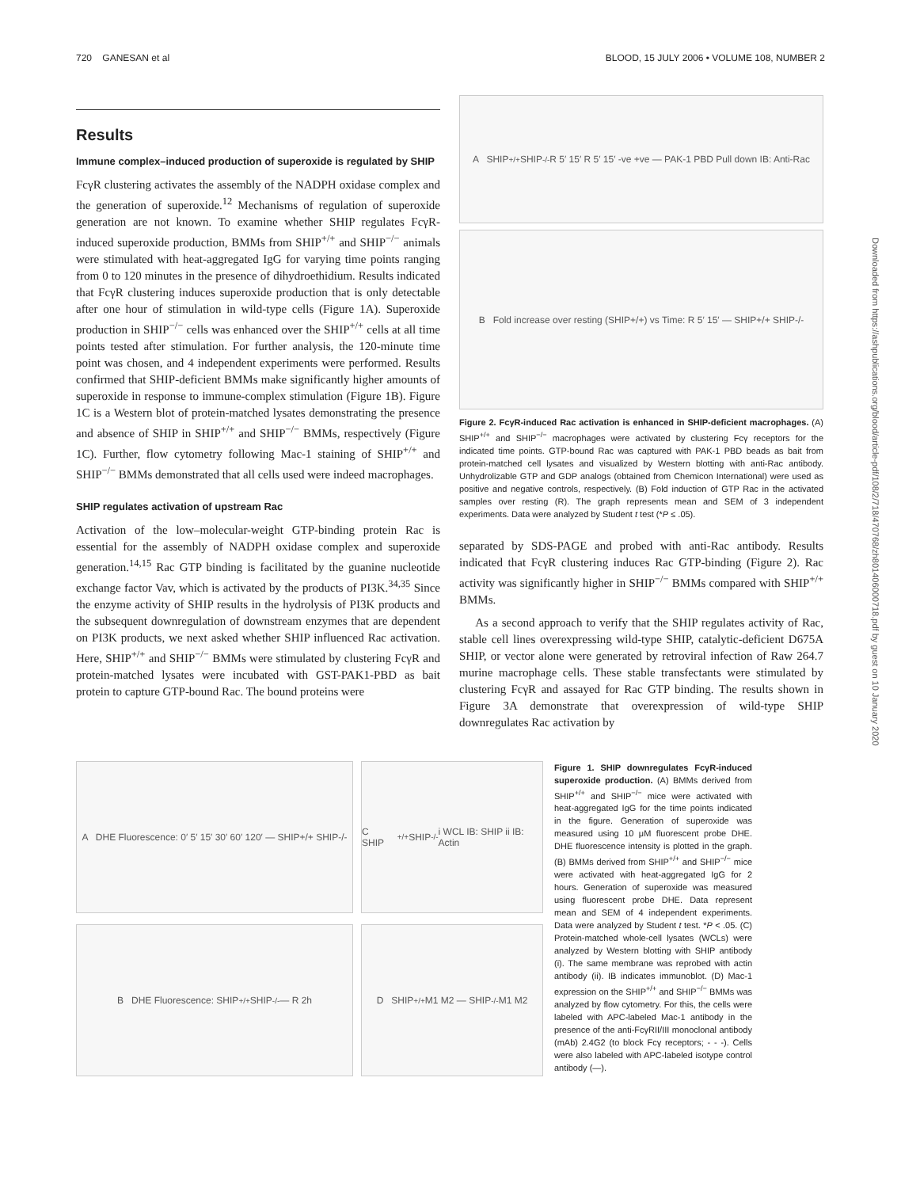720 GANESAN et al BLOOD, 15 JULY 2006 • VOLUME 108, NUMBER 2
Results
Immune complex–induced production of superoxide is regulated by SHIP
FcγR clustering activates the assembly of the NADPH oxidase complex and the generation of superoxide.<sup>12</sup> Mechanisms of regulation of superoxide generation are not known. To examine whether SHIP regulates FcγR-induced superoxide production, BMMs from SHIP<sup>+/+</sup> and SHIP<sup>−/−</sup> animals were stimulated with heat-aggregated IgG for varying time points ranging from 0 to 120 minutes in the presence of dihydroethidium. Results indicated that FcγR clustering induces superoxide production that is only detectable after one hour of stimulation in wild-type cells (Figure 1A). Superoxide production in SHIP<sup>−/−</sup> cells was enhanced over the SHIP<sup>+/+</sup> cells at all time points tested after stimulation. For further analysis, the 120-minute time point was chosen, and 4 independent experiments were performed. Results confirmed that SHIP-deficient BMMs make significantly higher amounts of superoxide in response to immune-complex stimulation (Figure 1B). Figure 1C is a Western blot of protein-matched lysates demonstrating the presence and absence of SHIP in SHIP<sup>+/+</sup> and SHIP<sup>−/−</sup> BMMs, respectively (Figure 1C). Further, flow cytometry following Mac-1 staining of SHIP<sup>+/+</sup> and SHIP<sup>−/−</sup> BMMs demonstrated that all cells used were indeed macrophages.
SHIP regulates activation of upstream Rac
Activation of the low–molecular-weight GTP-binding protein Rac is essential for the assembly of NADPH oxidase complex and superoxide generation.<sup>14,15</sup> Rac GTP binding is facilitated by the guanine nucleotide exchange factor Vav, which is activated by the products of PI3K.<sup>34,35</sup> Since the enzyme activity of SHIP results in the hydrolysis of PI3K products and the subsequent downregulation of downstream enzymes that are dependent on PI3K products, we next asked whether SHIP influenced Rac activation. Here, SHIP<sup>+/+</sup> and SHIP<sup>−/−</sup> BMMs were stimulated by clustering FcγR and protein-matched lysates were incubated with GST-PAK1-PBD as bait protein to capture GTP-bound Rac. The bound proteins were
A SHIP<sup>+/+</sup> SHIP<sup>-/-</sup> R 5′ 15′ R 5′ 15′ -ve +ve — PAK-1 PBD Pull down IB: Anti-Rac
B Fold increase over resting (SHIP+/+) vs Time: R 5′ 15′ — SHIP+/+ SHIP-/-
Figure 2. FcγR-induced Rac activation is enhanced in SHIP-deficient macrophages. (A) SHIP<sup>+/+</sup> and SHIP<sup>−/−</sup> macrophages were activated by clustering Fcγ receptors for the indicated time points. GTP-bound Rac was captured with PAK-1 PBD beads as bait from protein-matched cell lysates and visualized by Western blotting with anti-Rac antibody. Unhydrolizable GTP and GDP analogs (obtained from Chemicon International) were used as positive and negative controls, respectively. (B) Fold induction of GTP Rac in the activated samples over resting (R). The graph represents mean and SEM of 3 independent experiments. Data were analyzed by Student t test (*P ≤ .05).
separated by SDS-PAGE and probed with anti-Rac antibody. Results indicated that FcγR clustering induces Rac GTP-binding (Figure 2). Rac activity was significantly higher in SHIP<sup>−/−</sup> BMMs compared with SHIP<sup>+/+</sup> BMMs.
As a second approach to verify that the SHIP regulates activity of Rac, stable cell lines overexpressing wild-type SHIP, catalytic-deficient D675A SHIP, or vector alone were generated by retroviral infection of Raw 264.7 murine macrophage cells. These stable transfectants were stimulated by clustering FcγR and assayed for Rac GTP binding. The results shown in Figure 3A demonstrate that overexpression of wild-type SHIP downregulates Rac activation by
A DHE Fluorescence: 0′ 5′ 15′ 30′ 60′ 120′ — SHIP+/+ SHIP-/-
C SHIP<sup>+/+</sup> SHIP<sup>-/-</sup> i WCL IB: SHIP ii IB: Actin
B DHE Fluorescence: SHIP<sup>+/+</sup> SHIP<sup>-/-</sup> — R 2h
D SHIP<sup>+/+</sup> M1 M2 — SHIP<sup>-/-</sup> M1 M2
Figure 1. SHIP downregulates FcγR-induced superoxide production. (A) BMMs derived from SHIP<sup>+/+</sup> and SHIP<sup>−/−</sup> mice were activated with heat-aggregated IgG for the time points indicated in the figure. Generation of superoxide was measured using 10 μM fluorescent probe DHE. DHE fluorescence intensity is plotted in the graph. (B) BMMs derived from SHIP<sup>+/+</sup> and SHIP<sup>−/−</sup> mice were activated with heat-aggregated IgG for 2 hours. Generation of superoxide was measured using fluorescent probe DHE. Data represent mean and SEM of 4 independent experiments. Data were analyzed by Student t test. *P < .05. (C) Protein-matched whole-cell lysates (WCLs) were analyzed by Western blotting with SHIP antibody (i). The same membrane was reprobed with actin antibody (ii). IB indicates immunoblot. (D) Mac-1 expression on the SHIP<sup>+/+</sup> and SHIP<sup>−/−</sup> BMMs was analyzed by flow cytometry. For this, the cells were labeled with APC-labeled Mac-1 antibody in the presence of the anti-FcγRII/III monoclonal antibody (mAb) 2.4G2 (to block Fcγ receptors; - - -). Cells were also labeled with APC-labeled isotype control antibody (—).
Downloaded from https://ashpublications.org/blood/article-pdf/108/2/718/470768/zh801406000718.pdf by guest on 10 January 2020